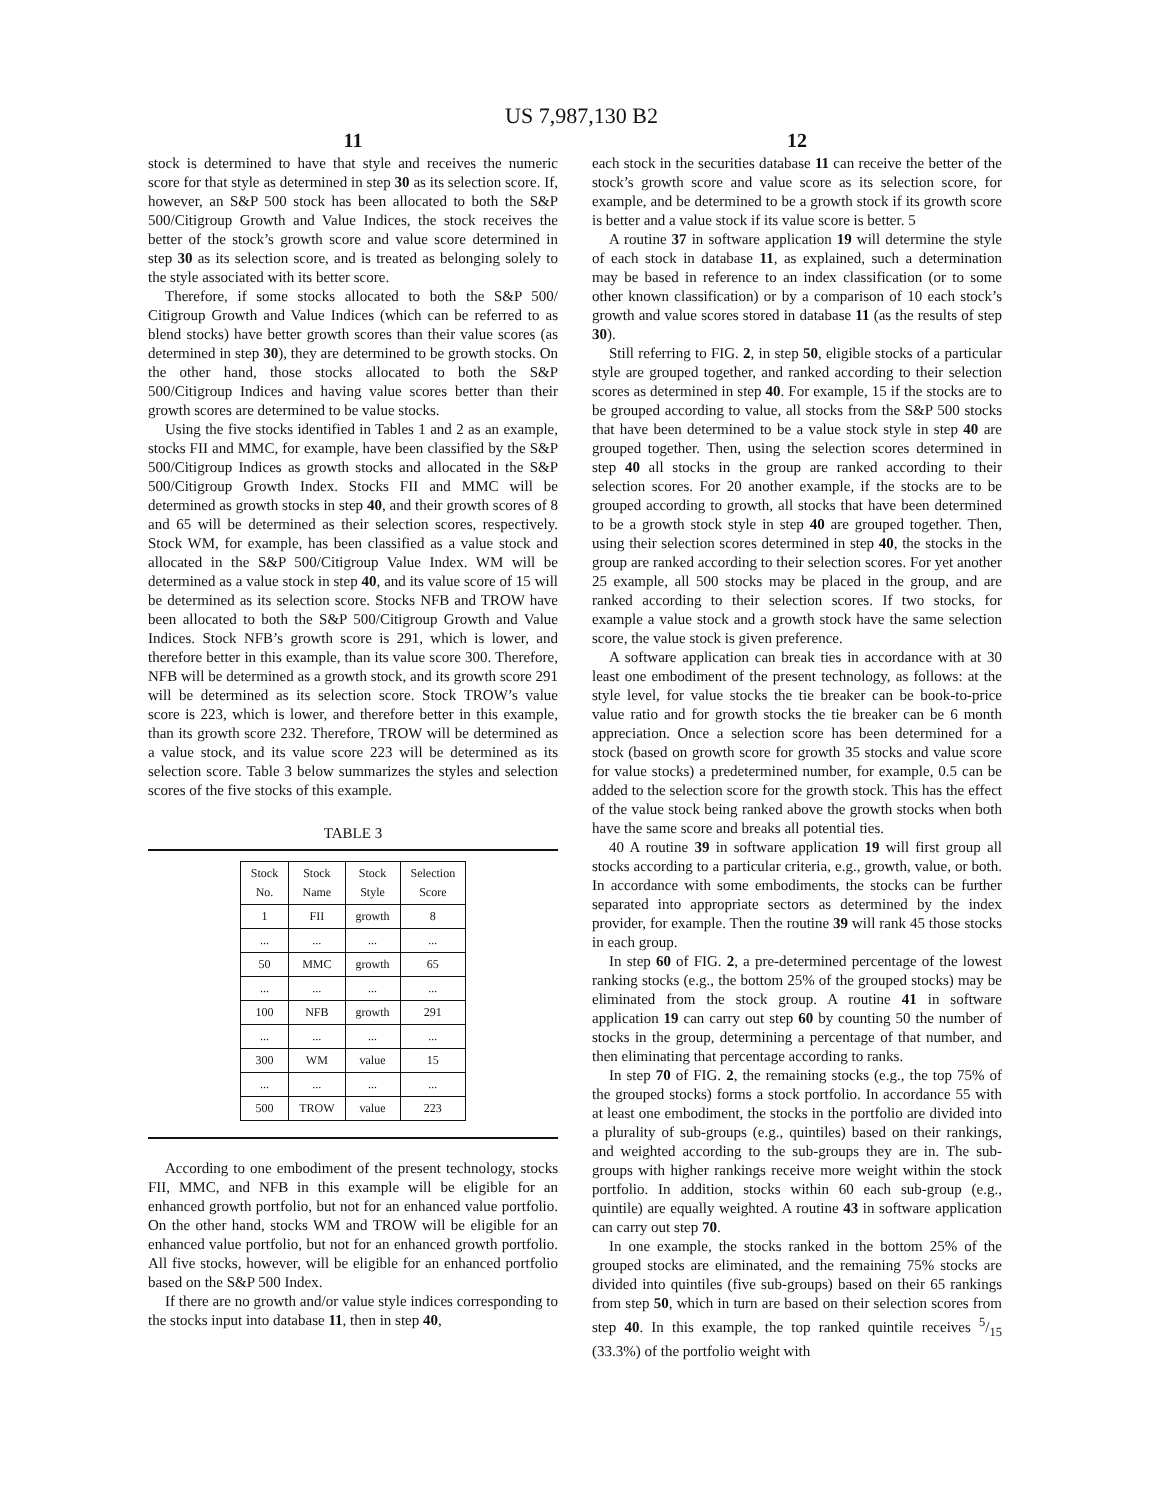US 7,987,130 B2
11
stock is determined to have that style and receives the numeric score for that style as determined in step 30 as its selection score. If, however, an S&P 500 stock has been allocated to both the S&P 500/Citigroup Growth and Value Indices, the stock receives the better of the stock’s growth score and value score determined in step 30 as its selection score, and is treated as belonging solely to the style associated with its better score.
Therefore, if some stocks allocated to both the S&P 500/ Citigroup Growth and Value Indices (which can be referred to as blend stocks) have better growth scores than their value scores (as determined in step 30), they are determined to be growth stocks. On the other hand, those stocks allocated to both the S&P 500/Citigroup Indices and having value scores better than their growth scores are determined to be value stocks.
Using the five stocks identified in Tables 1 and 2 as an example, stocks FII and MMC, for example, have been classified by the S&P 500/Citigroup Indices as growth stocks and allocated in the S&P 500/Citigroup Growth Index. Stocks FII and MMC will be determined as growth stocks in step 40, and their growth scores of 8 and 65 will be determined as their selection scores, respectively. Stock WM, for example, has been classified as a value stock and allocated in the S&P 500/Citigroup Value Index. WM will be determined as a value stock in step 40, and its value score of 15 will be determined as its selection score. Stocks NFB and TROW have been allocated to both the S&P 500/Citigroup Growth and Value Indices. Stock NFB’s growth score is 291, which is lower, and therefore better in this example, than its value score 300. Therefore, NFB will be determined as a growth stock, and its growth score 291 will be determined as its selection score. Stock TROW’s value score is 223, which is lower, and therefore better in this example, than its growth score 232. Therefore, TROW will be determined as a value stock, and its value score 223 will be determined as its selection score. Table 3 below summarizes the styles and selection scores of the five stocks of this example.
TABLE 3
| Stock No. | Stock Name | Stock Style | Selection Score |
| --- | --- | --- | --- |
| 1 | FII | growth | 8 |
| ... | ... | ... | ... |
| 50 | MMC | growth | 65 |
| ... | ... | ... | ... |
| 100 | NFB | growth | 291 |
| ... | ... | ... | ... |
| 300 | WM | value | 15 |
| ... | ... | ... | ... |
| 500 | TROW | value | 223 |
According to one embodiment of the present technology, stocks FII, MMC, and NFB in this example will be eligible for an enhanced growth portfolio, but not for an enhanced value portfolio. On the other hand, stocks WM and TROW will be eligible for an enhanced value portfolio, but not for an enhanced growth portfolio. All five stocks, however, will be eligible for an enhanced portfolio based on the S&P 500 Index.
If there are no growth and/or value style indices corresponding to the stocks input into database 11, then in step 40,
12
each stock in the securities database 11 can receive the better of the stock’s growth score and value score as its selection score, for example, and be determined to be a growth stock if its growth score is better and a value stock if its value score is better. 5
A routine 37 in software application 19 will determine the style of each stock in database 11, as explained, such a determination may be based in reference to an index classification (or to some other known classification) or by a comparison of 10 each stock’s growth and value scores stored in database 11 (as the results of step 30).
Still referring to FIG. 2, in step 50, eligible stocks of a particular style are grouped together, and ranked according to their selection scores as determined in step 40. For example, 15 if the stocks are to be grouped according to value, all stocks from the S&P 500 stocks that have been determined to be a value stock style in step 40 are grouped together. Then, using the selection scores determined in step 40 all stocks in the group are ranked according to their selection scores. For 20 another example, if the stocks are to be grouped according to growth, all stocks that have been determined to be a growth stock style in step 40 are grouped together. Then, using their selection scores determined in step 40, the stocks in the group are ranked according to their selection scores. For yet another 25 example, all 500 stocks may be placed in the group, and are ranked according to their selection scores. If two stocks, for example a value stock and a growth stock have the same selection score, the value stock is given preference.
A software application can break ties in accordance with at 30 least one embodiment of the present technology, as follows: at the style level, for value stocks the tie breaker can be book-to-price value ratio and for growth stocks the tie breaker can be 6 month appreciation. Once a selection score has been determined for a stock (based on growth score for growth 35 stocks and value score for value stocks) a predetermined number, for example, 0.5 can be added to the selection score for the growth stock. This has the effect of the value stock being ranked above the growth stocks when both have the same score and breaks all potential ties.
40 A routine 39 in software application 19 will first group all stocks according to a particular criteria, e.g., growth, value, or both. In accordance with some embodiments, the stocks can be further separated into appropriate sectors as determined by the index provider, for example. Then the routine 39 will rank 45 those stocks in each group.
In step 60 of FIG. 2, a pre-determined percentage of the lowest ranking stocks (e.g., the bottom 25% of the grouped stocks) may be eliminated from the stock group. A routine 41 in software application 19 can carry out step 60 by counting 50 the number of stocks in the group, determining a percentage of that number, and then eliminating that percentage according to ranks.
In step 70 of FIG. 2, the remaining stocks (e.g., the top 75% of the grouped stocks) forms a stock portfolio. In accordance 55 with at least one embodiment, the stocks in the portfolio are divided into a plurality of sub-groups (e.g., quintiles) based on their rankings, and weighted according to the sub-groups they are in. The sub-groups with higher rankings receive more weight within the stock portfolio. In addition, stocks within 60 each sub-group (e.g., quintile) are equally weighted. A routine 43 in software application can carry out step 70.
In one example, the stocks ranked in the bottom 25% of the grouped stocks are eliminated, and the remaining 75% stocks are divided into quintiles (five sub-groups) based on their 65 rankings from step 50, which in turn are based on their selection scores from step 40. In this example, the top ranked quintile receives 5/15 (33.3%) of the portfolio weight with